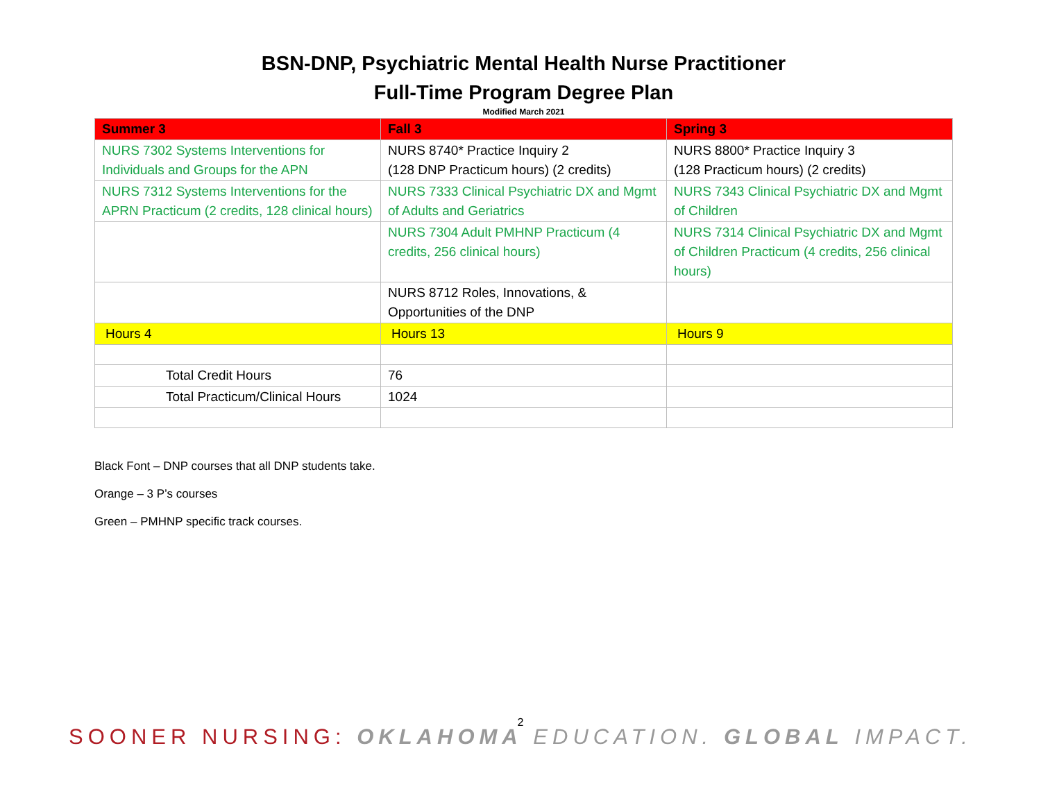BSN-DNP, Psychiatric Mental Health Nurse Practitioner
Full-Time Program Degree Plan
Modified March 2021
| Summer 3 | Fall 3 | Spring 3 |
| --- | --- | --- |
| NURS 7302 Systems Interventions for Individuals and Groups for the APN | NURS 8740* Practice Inquiry 2 (128 DNP Practicum hours) (2 credits) | NURS 8800* Practice Inquiry 3 (128 Practicum hours) (2 credits) |
| NURS 7312 Systems Interventions for the APRN Practicum (2 credits, 128 clinical hours) | NURS 7333 Clinical Psychiatric DX and Mgmt of Adults and Geriatrics | NURS 7343 Clinical Psychiatric DX and Mgmt of Children |
| | NURS 7304 Adult PMHNP Practicum (4 credits, 256 clinical hours) | NURS 7314 Clinical Psychiatric DX and Mgmt of Children Practicum (4 credits, 256 clinical hours) |
| | NURS 8712 Roles, Innovations, & Opportunities of the DNP | |
| Hours 4 | Hours 13 | Hours 9 |
| Total Credit Hours | 76 | |
| Total Practicum/Clinical Hours | 1024 | |
Black Font – DNP courses that all DNP students take.
Orange – 3 P’s courses
Green – PMHNP specific track courses.
2
SOONER NURSING: OKLAHOMA EDUCATION. GLOBAL IMPACT.